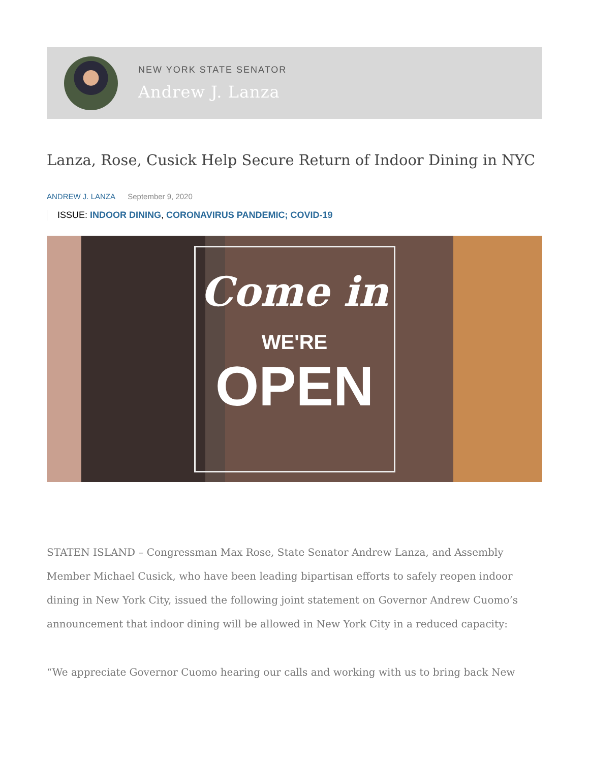NEW YORK STATE SENATOR
Andrew J. Lanza
Lanza, Rose, Cusick Help Secure Return of Indoor Dining in NYC
ANDREW J. LANZA September 9, 2020
ISSUE: INDOOR DINING, CORONAVIRUS PANDEMIC; COVID-19
Come in
WE'RE
OPEN
STATEN ISLAND – Congressman Max Rose, State Senator Andrew Lanza, and Assembly Member Michael Cusick, who have been leading bipartisan efforts to safely reopen indoor dining in New York City, issued the following joint statement on Governor Andrew Cuomo’s announcement that indoor dining will be allowed in New York City in a reduced capacity:
“We appreciate Governor Cuomo hearing our calls and working with us to bring back New